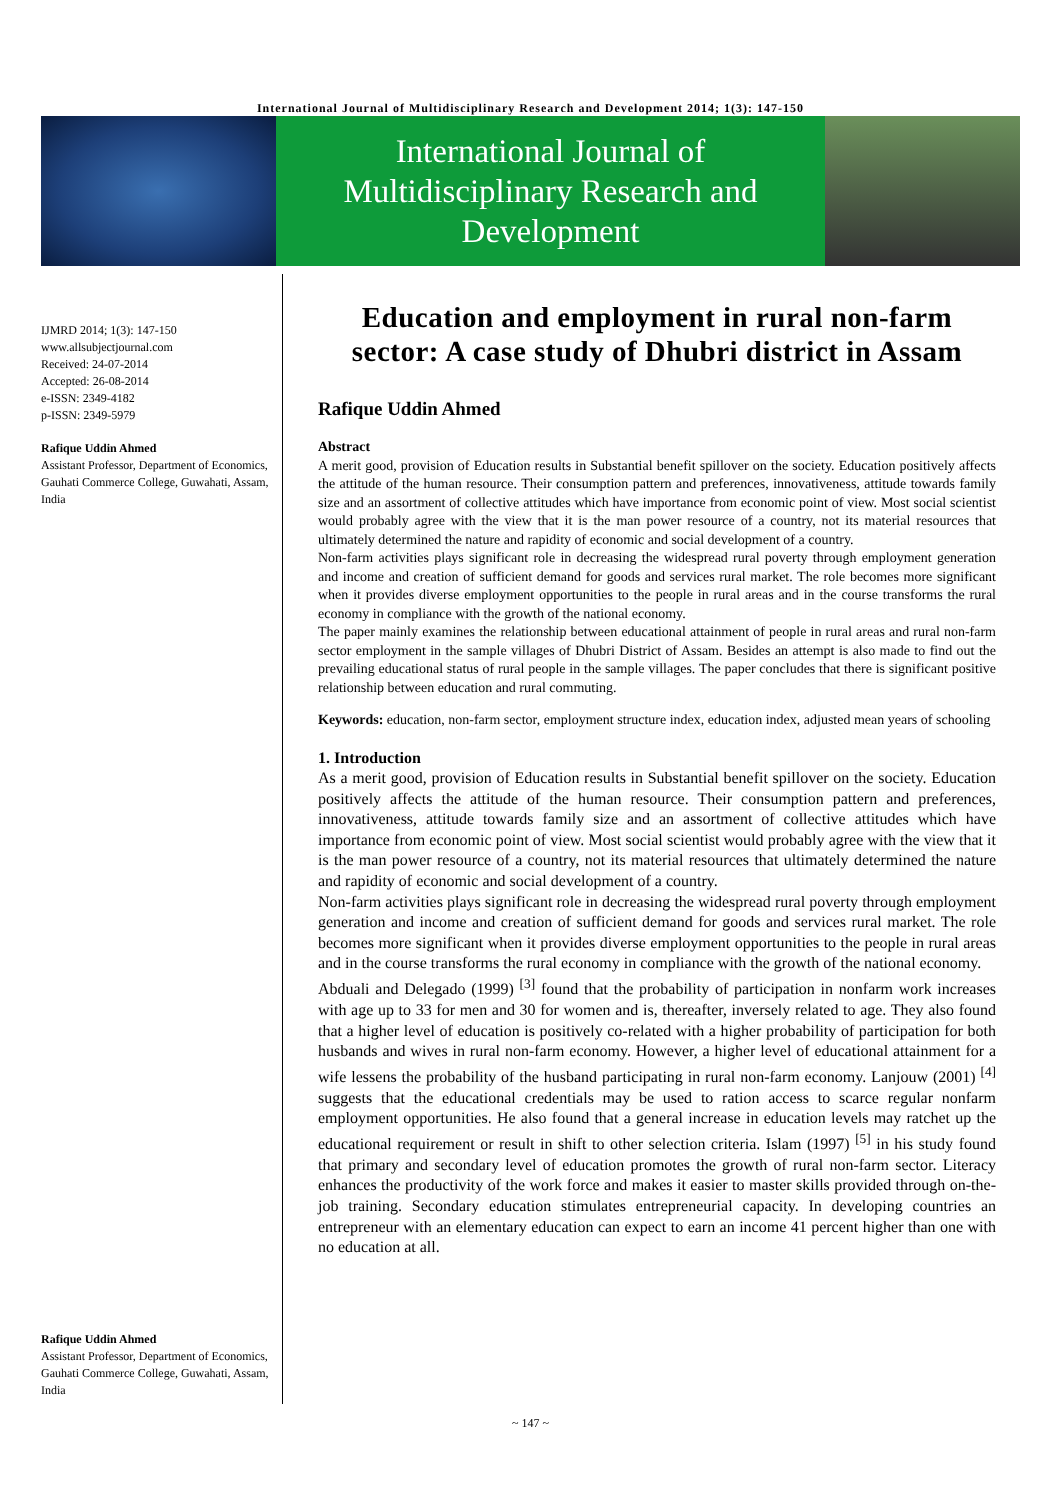International Journal of Multidisciplinary Research and Development 2014; 1(3): 147-150
International Journal of
Multidisciplinary Research and
Development
IJMRD 2014; 1(3): 147-150
www.allsubjectjournal.com
Received: 24-07-2014
Accepted: 26-08-2014
e-ISSN: 2349-4182
p-ISSN: 2349-5979
Rafique Uddin Ahmed
Assistant Professor, Department of Economics, Gauhati Commerce College, Guwahati, Assam, India
Rafique Uddin Ahmed
Assistant Professor, Department of Economics, Gauhati Commerce College, Guwahati, Assam, India
Education and employment in rural non-farm sector: A case study of Dhubri district in Assam
Rafique Uddin Ahmed
Abstract
A merit good, provision of Education results in Substantial benefit spillover on the society. Education positively affects the attitude of the human resource. Their consumption pattern and preferences, innovativeness, attitude towards family size and an assortment of collective attitudes which have importance from economic point of view. Most social scientist would probably agree with the view that it is the man power resource of a country, not its material resources that ultimately determined the nature and rapidity of economic and social development of a country.
Non-farm activities plays significant role in decreasing the widespread rural poverty through employment generation and income and creation of sufficient demand for goods and services rural market. The role becomes more significant when it provides diverse employment opportunities to the people in rural areas and in the course transforms the rural economy in compliance with the growth of the national economy.
The paper mainly examines the relationship between educational attainment of people in rural areas and rural non-farm sector employment in the sample villages of Dhubri District of Assam. Besides an attempt is also made to find out the prevailing educational status of rural people in the sample villages. The paper concludes that there is significant positive relationship between education and rural commuting.
Keywords: education, non-farm sector, employment structure index, education index, adjusted mean years of schooling
1. Introduction
As a merit good, provision of Education results in Substantial benefit spillover on the society. Education positively affects the attitude of the human resource. Their consumption pattern and preferences, innovativeness, attitude towards family size and an assortment of collective attitudes which have importance from economic point of view. Most social scientist would probably agree with the view that it is the man power resource of a country, not its material resources that ultimately determined the nature and rapidity of economic and social development of a country.
Non-farm activities plays significant role in decreasing the widespread rural poverty through employment generation and income and creation of sufficient demand for goods and services rural market. The role becomes more significant when it provides diverse employment opportunities to the people in rural areas and in the course transforms the rural economy in compliance with the growth of the national economy.
Abduali and Delegado (1999) <sup>[3]</sup> found that the probability of participation in nonfarm work increases with age up to 33 for men and 30 for women and is, thereafter, inversely related to age. They also found that a higher level of education is positively co-related with a higher probability of participation for both husbands and wives in rural non-farm economy. However, a higher level of educational attainment for a wife lessens the probability of the husband participating in rural non-farm economy. Lanjouw (2001) <sup>[4]</sup> suggests that the educational credentials may be used to ration access to scarce regular nonfarm employment opportunities. He also found that a general increase in education levels may ratchet up the educational requirement or result in shift to other selection criteria. Islam (1997) <sup>[5]</sup> in his study found that primary and secondary level of education promotes the growth of rural non-farm sector. Literacy enhances the productivity of the work force and makes it easier to master skills provided through on-the-job training. Secondary education stimulates entrepreneurial capacity. In developing countries an entrepreneur with an elementary education can expect to earn an income 41 percent higher than one with no education at all.
~ 147 ~